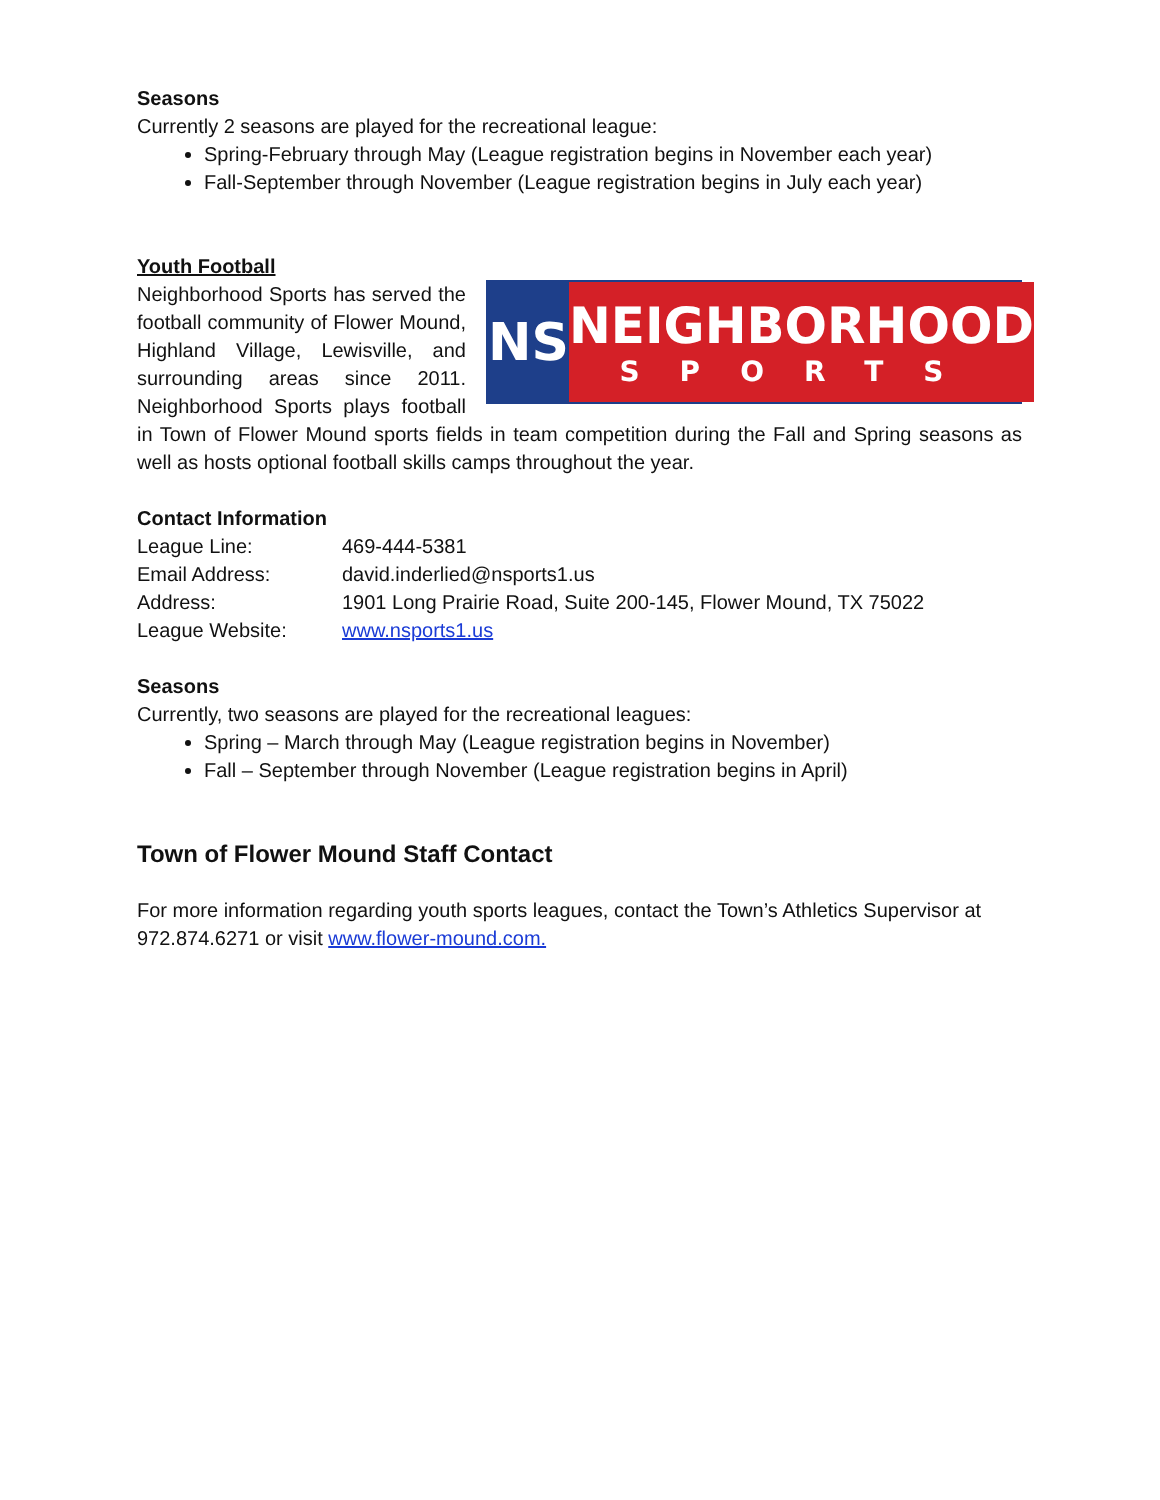Seasons
Currently 2 seasons are played for the recreational league:
Spring-February through May (League registration begins in November each year)
Fall-September through November (League registration begins in July each year)
Youth Football
NS NEIGHBORHOOD
SPORTS
Neighborhood Sports has served the football community of Flower Mound, Highland Village, Lewisville, and surrounding areas since 2011. Neighborhood Sports plays football in Town of Flower Mound sports fields in team competition during the Fall and Spring seasons as well as hosts optional football skills camps throughout the year.
Contact Information
| League Line: | 469-444-5381 |
| Email Address: | david.inderlied@nsports1.us |
| Address: | 1901 Long Prairie Road, Suite 200-145, Flower Mound, TX 75022 |
| League Website: | www.nsports1.us |
Seasons
Currently, two seasons are played for the recreational leagues:
Spring – March through May (League registration begins in November)
Fall – September through November (League registration begins in April)
Town of Flower Mound Staff Contact
For more information regarding youth sports leagues, contact the Town’s Athletics Supervisor at 972.874.6271 or visit www.flower-mound.com.